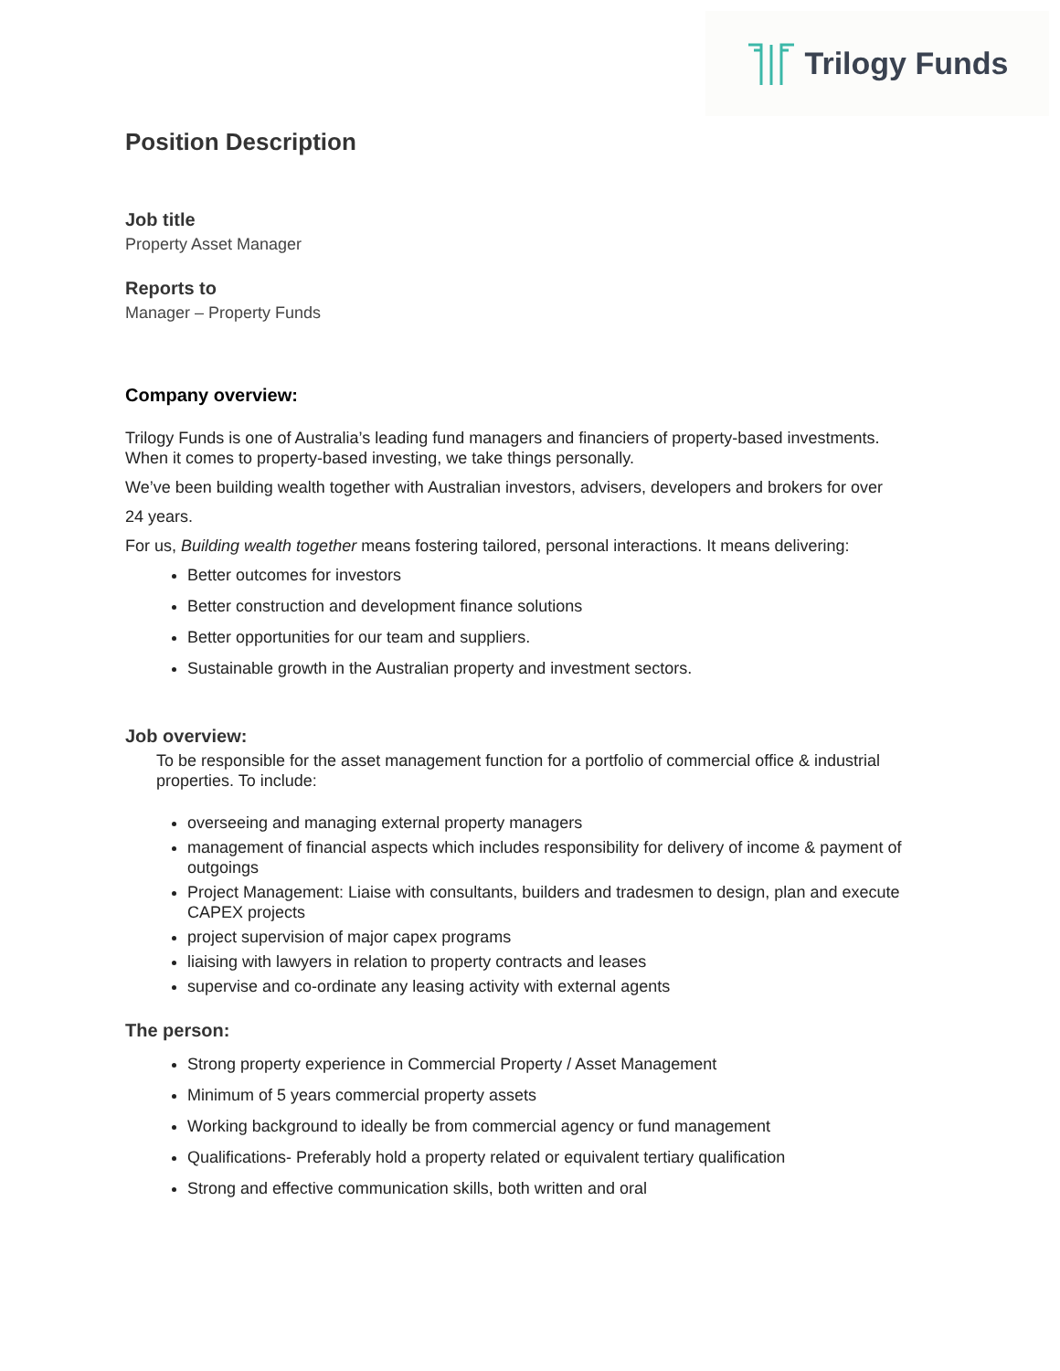Trilogy Funds
Position Description
Job title
Property Asset Manager
Reports to
Manager – Property Funds
Company overview:
Trilogy Funds is one of Australia’s leading fund managers and financiers of property-based investments. When it comes to property-based investing, we take things personally.
We’ve been building wealth together with Australian investors, advisers, developers and brokers for over
24 years.
For us, Building wealth together means fostering tailored, personal interactions. It means delivering:
Better outcomes for investors
Better construction and development finance solutions
Better opportunities for our team and suppliers.
Sustainable growth in the Australian property and investment sectors.
Job overview:
To be responsible for the asset management function for a portfolio of commercial office & industrial properties. To include:
overseeing and managing external property managers
management of financial aspects which includes responsibility for delivery of income & payment of outgoings
Project Management: Liaise with consultants, builders and tradesmen to design, plan and execute CAPEX projects
project supervision of major capex programs
liaising with lawyers in relation to property contracts and leases
supervise and co-ordinate any leasing activity with external agents
The person:
Strong property experience in Commercial Property / Asset Management
Minimum of 5 years commercial property assets
Working background to ideally be from commercial agency or fund management
Qualifications- Preferably hold a property related or equivalent tertiary qualification
Strong and effective communication skills, both written and oral